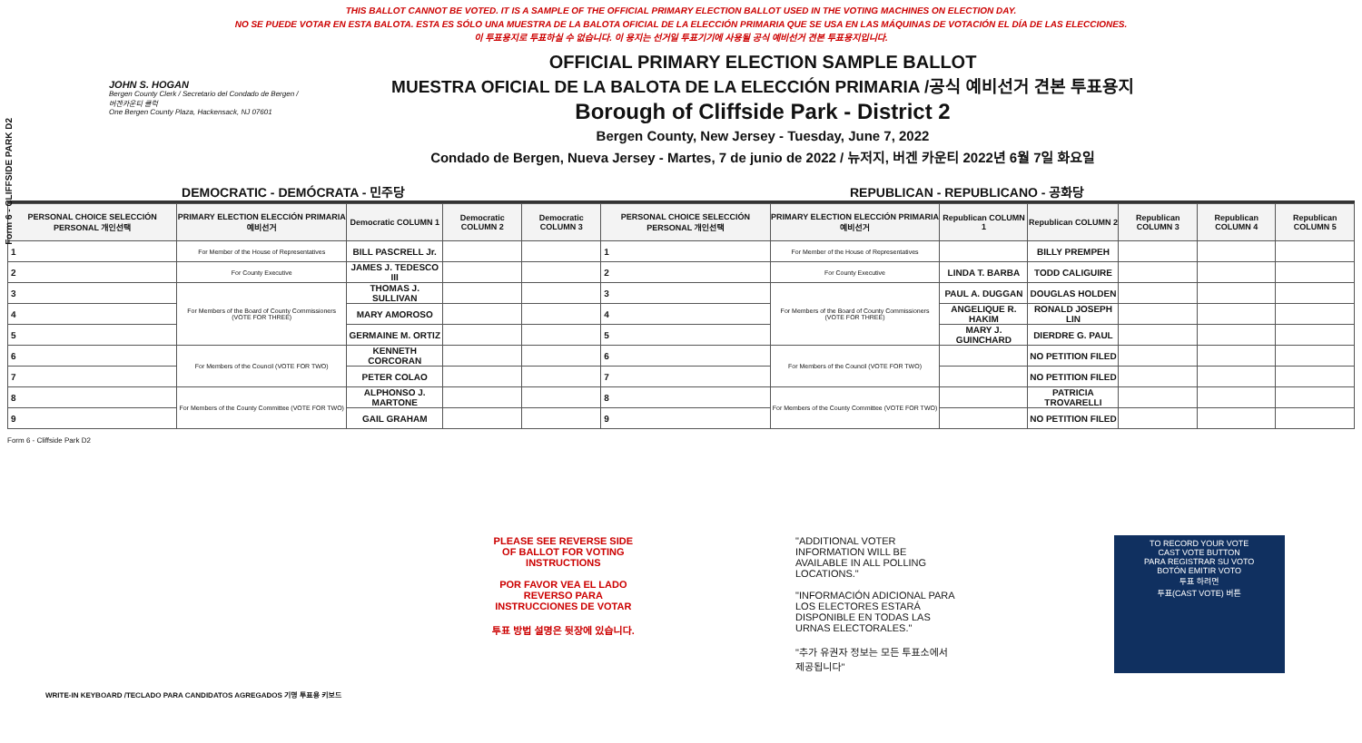Form 6 - CLIFFSIDE PARK D2
THIS BALLOT CANNOT BE VOTED. IT IS A SAMPLE OF THE OFFICIAL PRIMARY ELECTION BALLOT USED IN THE VOTING MACHINES ON ELECTION DAY.
NO SE PUEDE VOTAR EN ESTA BALOTA. ESTA ES SÓLO UNA MUESTRA DE LA BALOTA OFICIAL DE LA ELECCIÓN PRIMARIA QUE SE USA EN LAS MÁQUINAS DE VOTACIÓN EL DÍA DE LAS ELECCIONES.
이 투표용지로 투표하실 수 없습니다. 이 용지는 선거일 투표기기에 사용될 공식 예비선거 견본 투표용지입니다.
JOHN S. HOGAN
Bergen County Clerk / Secretario del Condado de Bergen / 버겐카운티 클럭
One Bergen County Plaza, Hackensack, NJ 07601
OFFICIAL PRIMARY ELECTION SAMPLE BALLOT
MUESTRA OFICIAL DE LA BALOTA DE LA ELECCIÓN PRIMARIA /공식 예비선거 견본 투표용지
Borough of Cliffside Park - District 2
Bergen County, New Jersey - Tuesday, June 7, 2022
Condado de Bergen, Nueva Jersey - Martes, 7 de junio de 2022 / 뉴저지, 버겐 카운티 2022년 6월 7일 화요일
DEMOCRATIC - DEMÓCRATA - 민주당 REPUBLICAN - REPUBLICANO - 공화당
| PERSONAL CHOICE SELECCIÓN PERSONAL 개인선택 | PRIMARY ELECTION ELECCIÓN PRIMARIA 예비선거 | Democratic COLUMN 1 | Democratic COLUMN 2 | Democratic COLUMN 3 | PERSONAL CHOICE SELECCIÓN PERSONAL 개인선택 | PRIMARY ELECTION ELECCIÓN PRIMARIA 예비선거 | Republican COLUMN 1 | Republican COLUMN 2 | Republican COLUMN 3 | Republican COLUMN 4 | Republican COLUMN 5 |
| --- | --- | --- | --- | --- | --- | --- | --- | --- | --- | --- | --- |
| 1 | For Member of the House of Representatives | BILL PASCRELL Jr. | | | 1 | For Member of the House of Representatives | | BILLY PREMPEH | | | |
| 2 | For County Executive | JAMES J. TEDESCO III | | | 2 | For County Executive | LINDA T. BARBA | TODD CALIGUIRE | | | |
| 3 | For Members of the Board of County Commissioners (VOTE FOR THREE) | THOMAS J. SULLIVAN | | | 3 | For Members of the Board of County Commissioners (VOTE FOR THREE) | PAUL A. DUGGAN | DOUGLAS HOLDEN | | | |
| 4 | | MARY AMOROSO | | | 4 | | ANGELIQUE R. HAKIM | RONALD JOSEPH LIN | | | |
| 5 | | GERMAINE M. ORTIZ | | | 5 | | MARY J. GUINCHARD | DIERDRE G. PAUL | | | |
| 6 | For Members of the Council (VOTE FOR TWO) | KENNETH CORCORAN | | | 6 | For Members of the Council (VOTE FOR TWO) | | NO PETITION FILED | | | |
| 7 | | PETER COLAO | | | 7 | | | NO PETITION FILED | | | |
| 8 | For Members of the County Committee (VOTE FOR TWO) | ALPHONSO J. MARTONE | | | 8 | For Members of the County Committee (VOTE FOR TWO) | | PATRICIA TROVARELLI | | | |
| 9 | | GAIL GRAHAM | | | 9 | | | NO PETITION FILED | | | |
Form 6 - Cliffside Park D2
PLEASE SEE REVERSE SIDE OF BALLOT FOR VOTING INSTRUCTIONS
POR FAVOR VEA EL LADO REVERSO PARA INSTRUCCIONES DE VOTAR
투표 방법 설명은 뒷장에 있습니다.
"ADDITIONAL VOTER INFORMATION WILL BE AVAILABLE IN ALL POLLING LOCATIONS."
"INFORMACIÓN ADICIONAL PARA LOS ELECTORES ESTARÁ DISPONIBLE EN TODAS LAS URNAS ELECTORALES."
"추가 유권자 정보는 모든 투표소에서 제공됩니다"
TO RECORD YOUR VOTE
CAST VOTE BUTTON
PARA REGISTRAR SU VOTO
BOTÓN EMITIR VOTO
투표 하려면
투표(CAST VOTE) 버튼
WRITE-IN KEYBOARD /TECLADO PARA CANDIDATOS AGREGADOS 기명 투표용 키보드